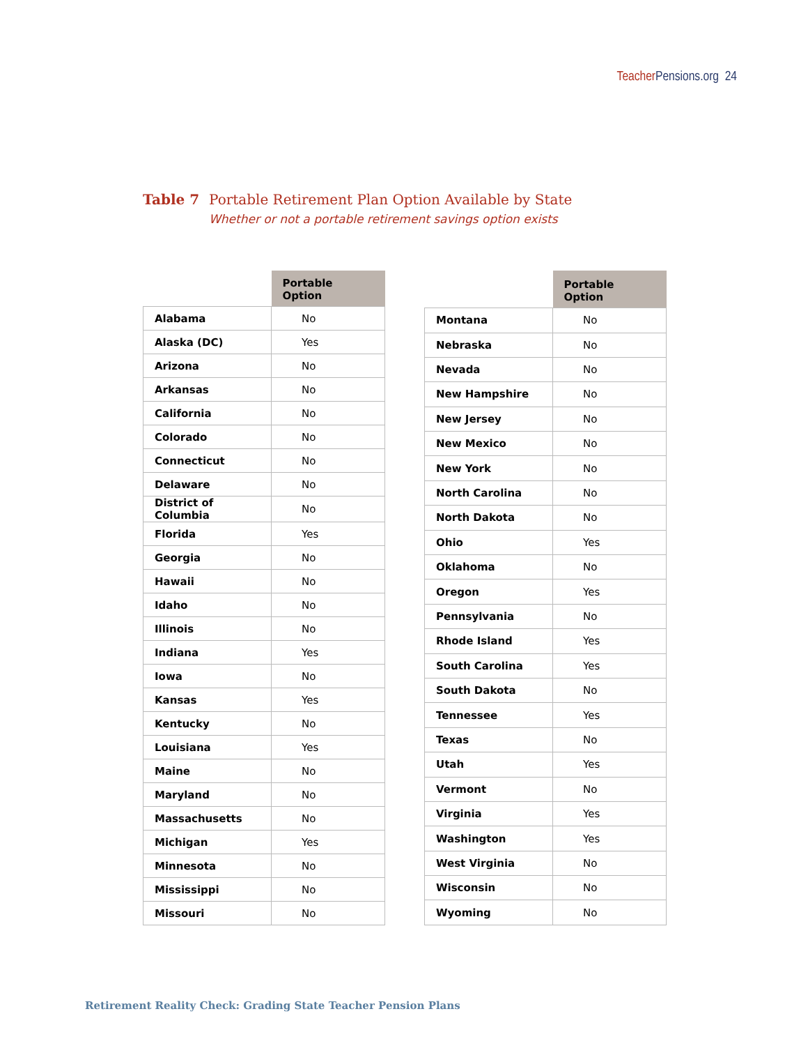Teacher Pensions.org 24
Table 7 Portable Retirement Plan Option Available by State
Whether or not a portable retirement savings option exists
| | Portable Option |
| --- | --- |
| Alabama | No |
| Alaska (DC) | Yes |
| Arizona | No |
| Arkansas | No |
| California | No |
| Colorado | No |
| Connecticut | No |
| Delaware | No |
| District of Columbia | No |
| Florida | Yes |
| Georgia | No |
| Hawaii | No |
| Idaho | No |
| Illinois | No |
| Indiana | Yes |
| Iowa | No |
| Kansas | Yes |
| Kentucky | No |
| Louisiana | Yes |
| Maine | No |
| Maryland | No |
| Massachusetts | No |
| Michigan | Yes |
| Minnesota | No |
| Mississippi | No |
| Missouri | No |
| | Portable Option |
| --- | --- |
| Montana | No |
| Nebraska | No |
| Nevada | No |
| New Hampshire | No |
| New Jersey | No |
| New Mexico | No |
| New York | No |
| North Carolina | No |
| North Dakota | No |
| Ohio | Yes |
| Oklahoma | No |
| Oregon | Yes |
| Pennsylvania | No |
| Rhode Island | Yes |
| South Carolina | Yes |
| South Dakota | No |
| Tennessee | Yes |
| Texas | No |
| Utah | Yes |
| Vermont | No |
| Virginia | Yes |
| Washington | Yes |
| West Virginia | No |
| Wisconsin | No |
| Wyoming | No |
Retirement Reality Check: Grading State Teacher Pension Plans